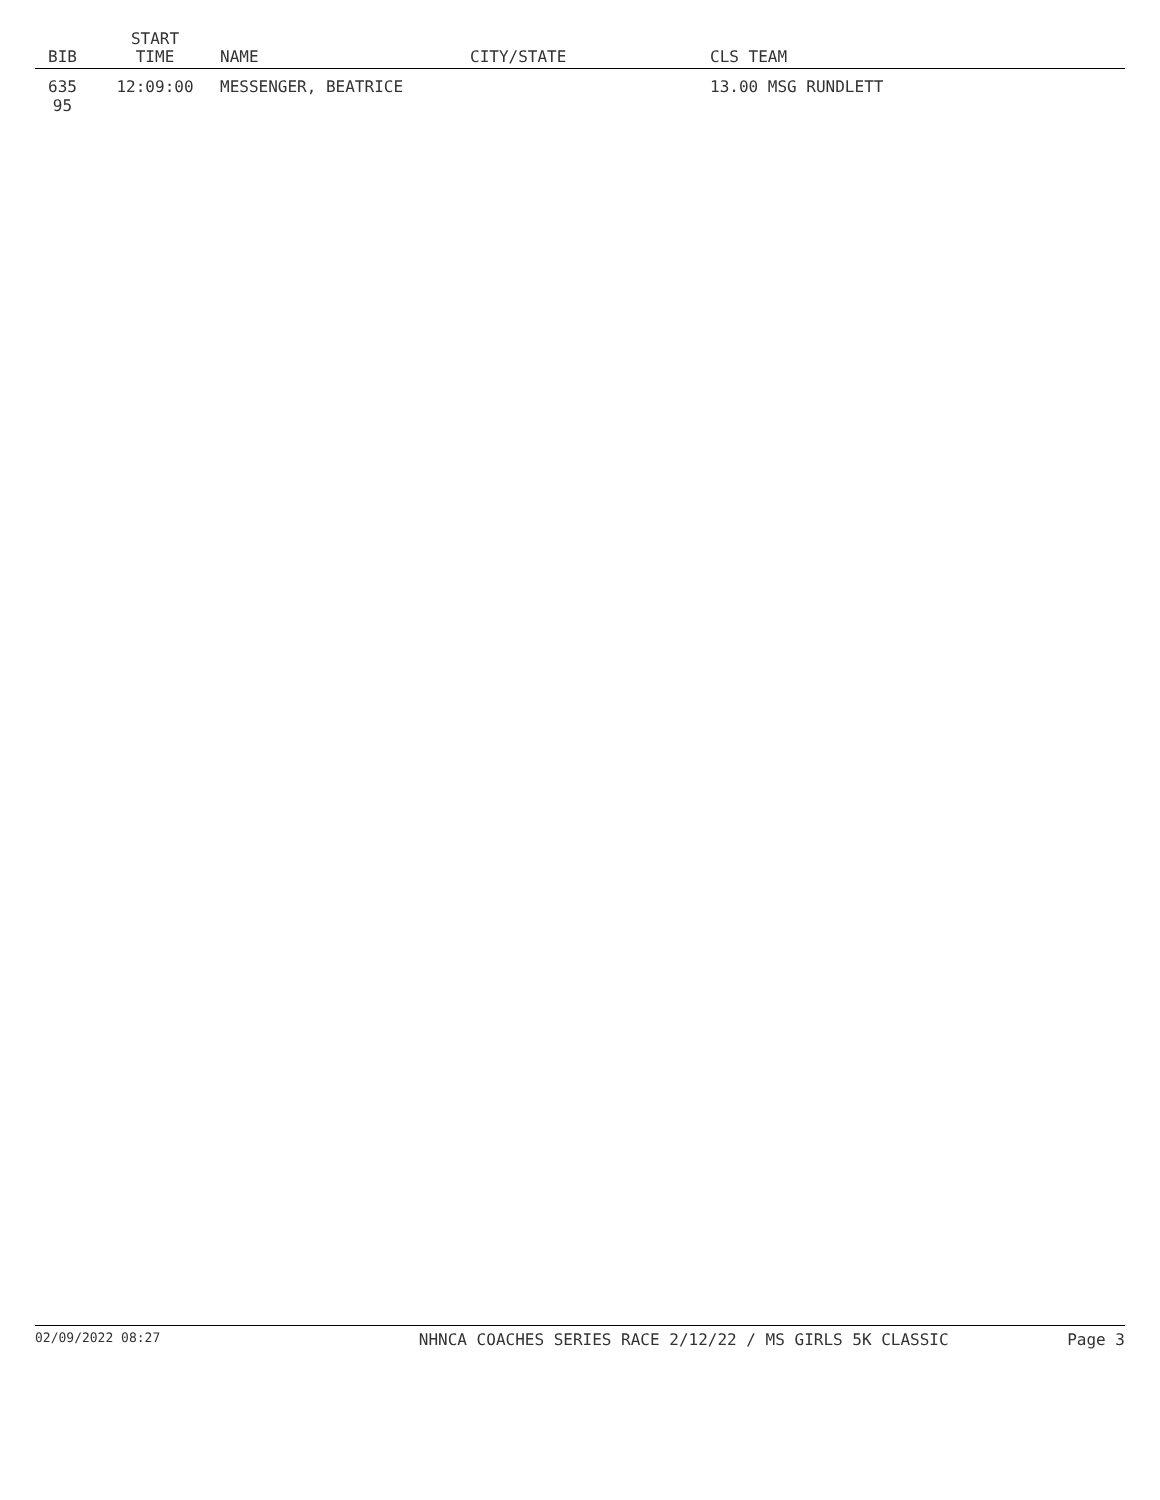| BIB | START TIME | NAME | CITY/STATE | CLS TEAM |
| --- | --- | --- | --- | --- |
| 635 95 | 12:09:00 | MESSENGER, BEATRICE | | 13.00 MSG RUNDLETT |
02/09/2022 08:27 NHNCA COACHES SERIES RACE 2/12/22 / MS GIRLS 5K CLASSIC Page 3